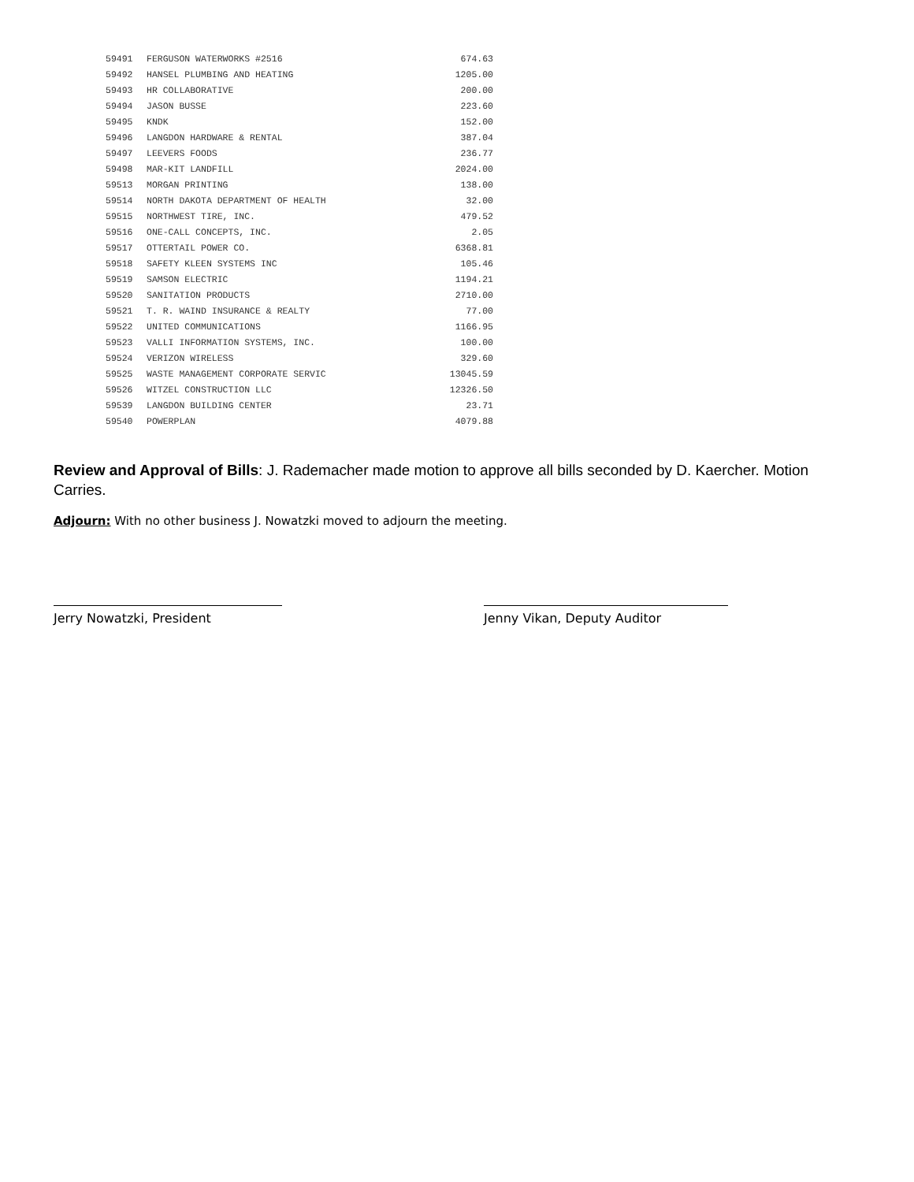| 59491 | FERGUSON WATERWORKS #2516 | 674.63 |
| 59492 | HANSEL PLUMBING AND HEATING | 1205.00 |
| 59493 | HR COLLABORATIVE | 200.00 |
| 59494 | JASON BUSSE | 223.60 |
| 59495 | KNDK | 152.00 |
| 59496 | LANGDON HARDWARE & RENTAL | 387.04 |
| 59497 | LEEVERS FOODS | 236.77 |
| 59498 | MAR-KIT LANDFILL | 2024.00 |
| 59513 | MORGAN PRINTING | 138.00 |
| 59514 | NORTH DAKOTA DEPARTMENT OF HEALTH | 32.00 |
| 59515 | NORTHWEST TIRE, INC. | 479.52 |
| 59516 | ONE-CALL CONCEPTS, INC. | 2.05 |
| 59517 | OTTERTAIL POWER CO. | 6368.81 |
| 59518 | SAFETY KLEEN SYSTEMS INC | 105.46 |
| 59519 | SAMSON ELECTRIC | 1194.21 |
| 59520 | SANITATION PRODUCTS | 2710.00 |
| 59521 | T. R. WAIND INSURANCE & REALTY | 77.00 |
| 59522 | UNITED COMMUNICATIONS | 1166.95 |
| 59523 | VALLI INFORMATION SYSTEMS, INC. | 100.00 |
| 59524 | VERIZON WIRELESS | 329.60 |
| 59525 | WASTE MANAGEMENT CORPORATE SERVIC | 13045.59 |
| 59526 | WITZEL CONSTRUCTION LLC | 12326.50 |
| 59539 | LANGDON BUILDING CENTER | 23.71 |
| 59540 | POWERPLAN | 4079.88 |
Review and Approval of Bills: J. Rademacher made motion to approve all bills seconded by D. Kaercher. Motion Carries.
Adjourn: With no other business J. Nowatzki moved to adjourn the meeting.
Jerry Nowatzki, President Jenny Vikan, Deputy Auditor